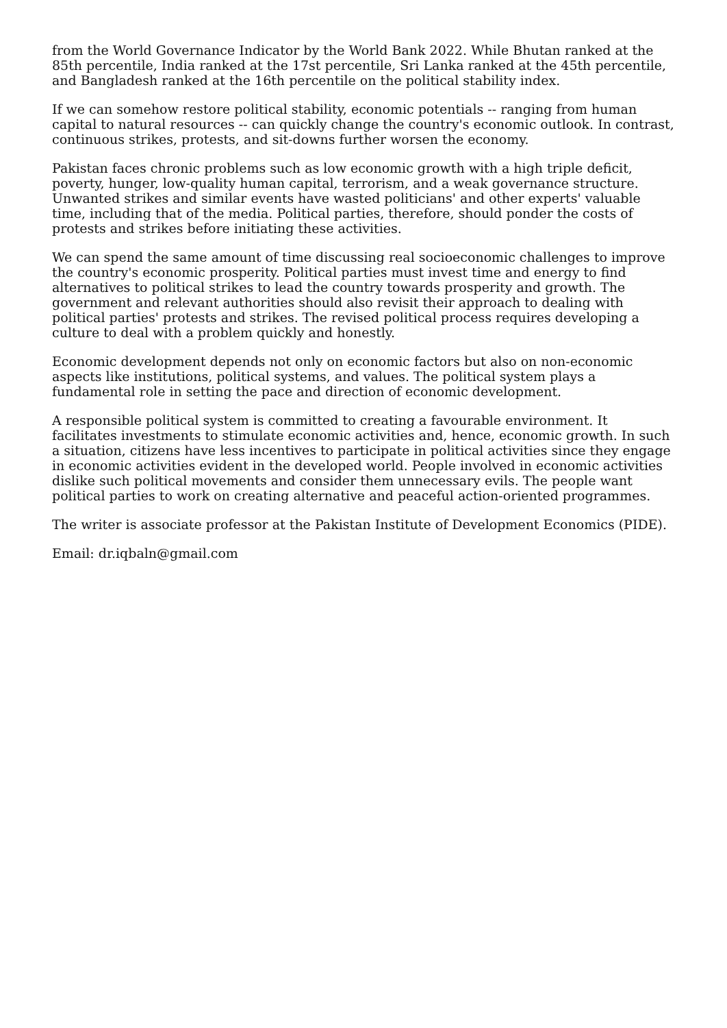from the World Governance Indicator by the World Bank 2022. While Bhutan ranked at the 85th percentile, India ranked at the 17st percentile, Sri Lanka ranked at the 45th percentile, and Bangladesh ranked at the 16th percentile on the political stability index.
If we can somehow restore political stability, economic potentials -- ranging from human capital to natural resources -- can quickly change the country's economic outlook. In contrast, continuous strikes, protests, and sit-downs further worsen the economy.
Pakistan faces chronic problems such as low economic growth with a high triple deficit, poverty, hunger, low-quality human capital, terrorism, and a weak governance structure. Unwanted strikes and similar events have wasted politicians' and other experts' valuable time, including that of the media. Political parties, therefore, should ponder the costs of protests and strikes before initiating these activities.
We can spend the same amount of time discussing real socioeconomic challenges to improve the country's economic prosperity. Political parties must invest time and energy to find alternatives to political strikes to lead the country towards prosperity and growth. The government and relevant authorities should also revisit their approach to dealing with political parties' protests and strikes. The revised political process requires developing a culture to deal with a problem quickly and honestly.
Economic development depends not only on economic factors but also on non-economic aspects like institutions, political systems, and values. The political system plays a fundamental role in setting the pace and direction of economic development.
A responsible political system is committed to creating a favourable environment. It facilitates investments to stimulate economic activities and, hence, economic growth. In such a situation, citizens have less incentives to participate in political activities since they engage in economic activities evident in the developed world. People involved in economic activities dislike such political movements and consider them unnecessary evils. The people want political parties to work on creating alternative and peaceful action-oriented programmes.
The writer is associate professor at the Pakistan Institute of Development Economics (PIDE).
Email: dr.iqbaln@gmail.com